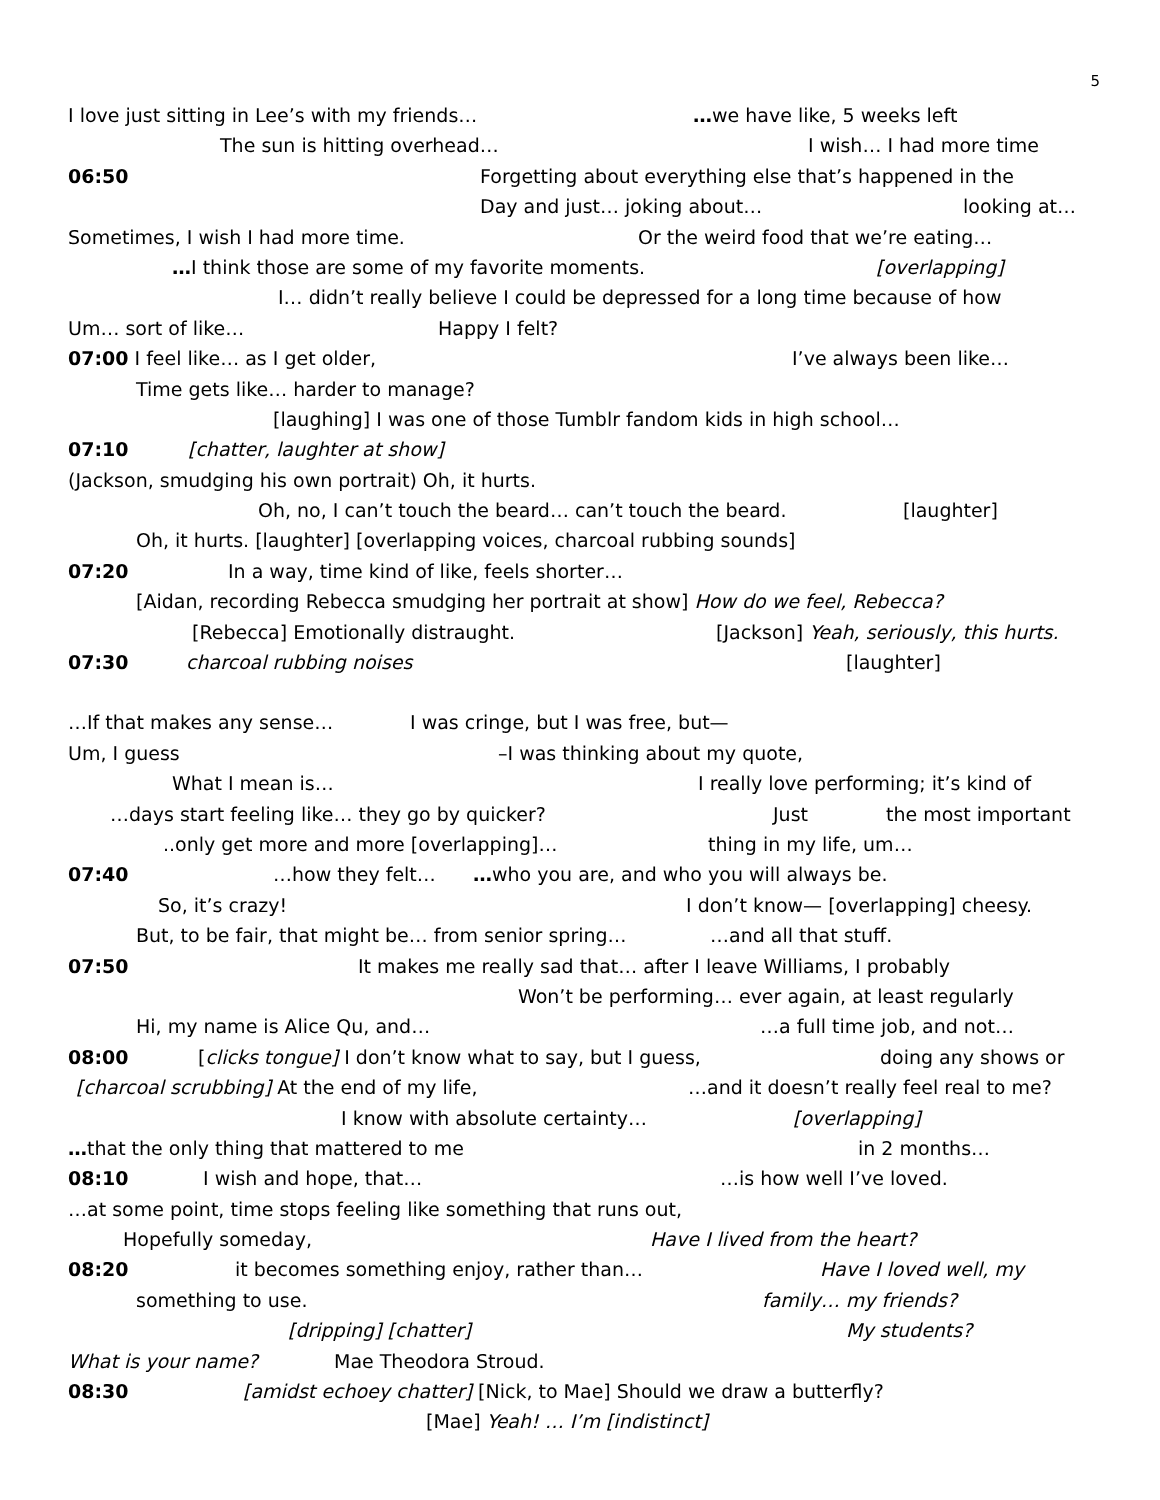5
I love just sitting in Lee’s with my friends… …we have like, 5 weeks left
The sun is hitting overhead… I wish… I had more time
06:50 Forgetting about everything else that’s happened in the
Day and just… joking about… looking at…
Sometimes, I wish I had more time. Or the weird food that we’re eating…
…I think those are some of my favorite moments. [overlapping]
I… didn’t really believe I could be depressed for a long time because of how
Um… sort of like… Happy I felt?
07:00 I feel like… as I get older, I’ve always been like…
Time gets like… harder to manage?
[laughing] I was one of those Tumblr fandom kids in high school…
07:10 [chatter, laughter at show]
(Jackson, smudging his own portrait) Oh, it hurts.
Oh, no, I can’t touch the beard… can’t touch the beard. [laughter]
Oh, it hurts. [laughter] [overlapping voices, charcoal rubbing sounds]
07:20 In a way, time kind of like, feels shorter…
[Aidan, recording Rebecca smudging her portrait at show] How do we feel, Rebecca?
[Rebecca] Emotionally distraught. [Jackson] Yeah, seriously, this hurts.
07:30 charcoal rubbing noises [laughter]
…If that makes any sense… I was cringe, but I was free, but—
Um, I guess –I was thinking about my quote,
What I mean is… I really love performing; it’s kind of
…days start feeling like… they go by quicker? Just the most important
..only get more and more [overlapping]… thing in my life, um…
07:40 …how they felt… …who you are, and who you will always be.
So, it’s crazy! I don’t know— [overlapping] cheesy.
But, to be fair, that might be… from senior spring… …and all that stuff.
07:50 It makes me really sad that… after I leave Williams, I probably
Won’t be performing… ever again, at least regularly
Hi, my name is Alice Qu, and… …a full time job, and not…
08:00 [clicks tongue] I don’t know what to say, but I guess, doing any shows or
[charcoal scrubbing] At the end of my life, …and it doesn’t really feel real to me?
I know with absolute certainty… [overlapping]
…that the only thing that mattered to me in 2 months…
08:10 I wish and hope, that… …is how well I’ve loved.
…at some point, time stops feeling like something that runs out,
Hopefully someday, Have I lived from the heart?
08:20 it becomes something enjoy, rather than… Have I loved well, my
something to use. family… my friends?
[dripping] [chatter] My students?
What is your name? Mae Theodora Stroud.
08:30 [amidst echoey chatter] [Nick, to Mae] Should we draw a butterfly?
[Mae] Yeah! … I’m [indistinct]